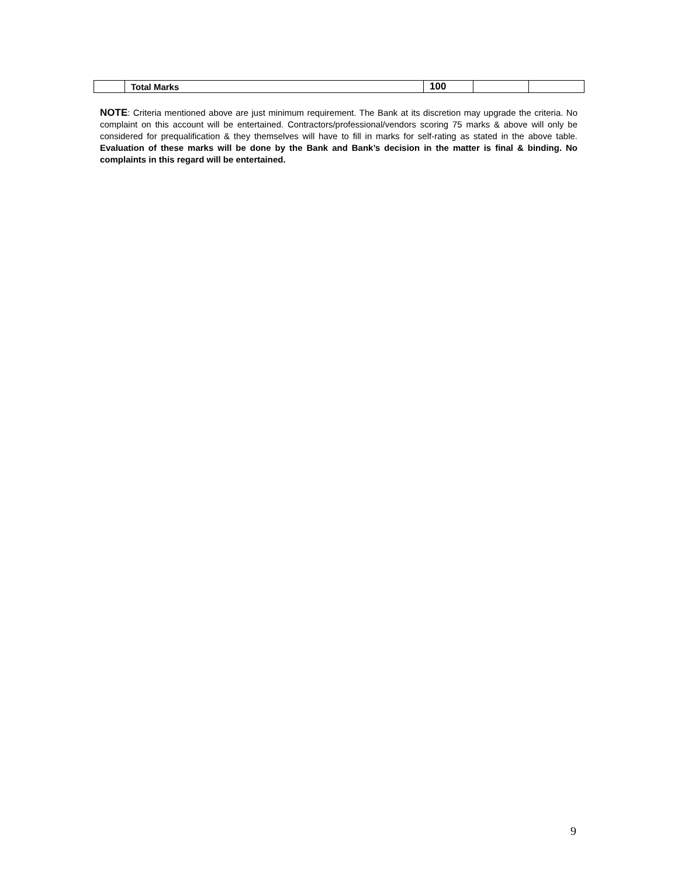| | Total Marks | 100 | | |
NOTE: Criteria mentioned above are just minimum requirement. The Bank at its discretion may upgrade the criteria. No complaint on this account will be entertained. Contractors/professional/vendors scoring 75 marks & above will only be considered for prequalification & they themselves will have to fill in marks for self-rating as stated in the above table. Evaluation of these marks will be done by the Bank and Bank’s decision in the matter is final & binding. No complaints in this regard will be entertained.
9